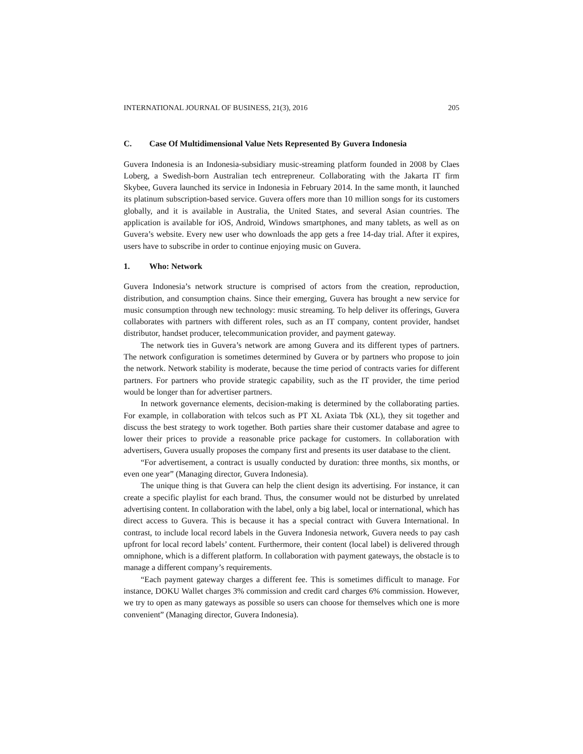INTERNATIONAL JOURNAL OF BUSINESS, 21(3), 2016 205
C. Case Of Multidimensional Value Nets Represented By Guvera Indonesia
Guvera Indonesia is an Indonesia-subsidiary music-streaming platform founded in 2008 by Claes Loberg, a Swedish-born Australian tech entrepreneur. Collaborating with the Jakarta IT firm Skybee, Guvera launched its service in Indonesia in February 2014. In the same month, it launched its platinum subscription-based service. Guvera offers more than 10 million songs for its customers globally, and it is available in Australia, the United States, and several Asian countries. The application is available for iOS, Android, Windows smartphones, and many tablets, as well as on Guvera’s website. Every new user who downloads the app gets a free 14-day trial. After it expires, users have to subscribe in order to continue enjoying music on Guvera.
1. Who: Network
Guvera Indonesia’s network structure is comprised of actors from the creation, reproduction, distribution, and consumption chains. Since their emerging, Guvera has brought a new service for music consumption through new technology: music streaming. To help deliver its offerings, Guvera collaborates with partners with different roles, such as an IT company, content provider, handset distributor, handset producer, telecommunication provider, and payment gateway.
The network ties in Guvera’s network are among Guvera and its different types of partners. The network configuration is sometimes determined by Guvera or by partners who propose to join the network. Network stability is moderate, because the time period of contracts varies for different partners. For partners who provide strategic capability, such as the IT provider, the time period would be longer than for advertiser partners.
In network governance elements, decision-making is determined by the collaborating parties. For example, in collaboration with telcos such as PT XL Axiata Tbk (XL), they sit together and discuss the best strategy to work together. Both parties share their customer database and agree to lower their prices to provide a reasonable price package for customers. In collaboration with advertisers, Guvera usually proposes the company first and presents its user database to the client.
“For advertisement, a contract is usually conducted by duration: three months, six months, or even one year” (Managing director, Guvera Indonesia).
The unique thing is that Guvera can help the client design its advertising. For instance, it can create a specific playlist for each brand. Thus, the consumer would not be disturbed by unrelated advertising content. In collaboration with the label, only a big label, local or international, which has direct access to Guvera. This is because it has a special contract with Guvera International. In contrast, to include local record labels in the Guvera Indonesia network, Guvera needs to pay cash upfront for local record labels’ content. Furthermore, their content (local label) is delivered through omniphone, which is a different platform. In collaboration with payment gateways, the obstacle is to manage a different company’s requirements.
“Each payment gateway charges a different fee. This is sometimes difficult to manage. For instance, DOKU Wallet charges 3% commission and credit card charges 6% commission. However, we try to open as many gateways as possible so users can choose for themselves which one is more convenient” (Managing director, Guvera Indonesia).